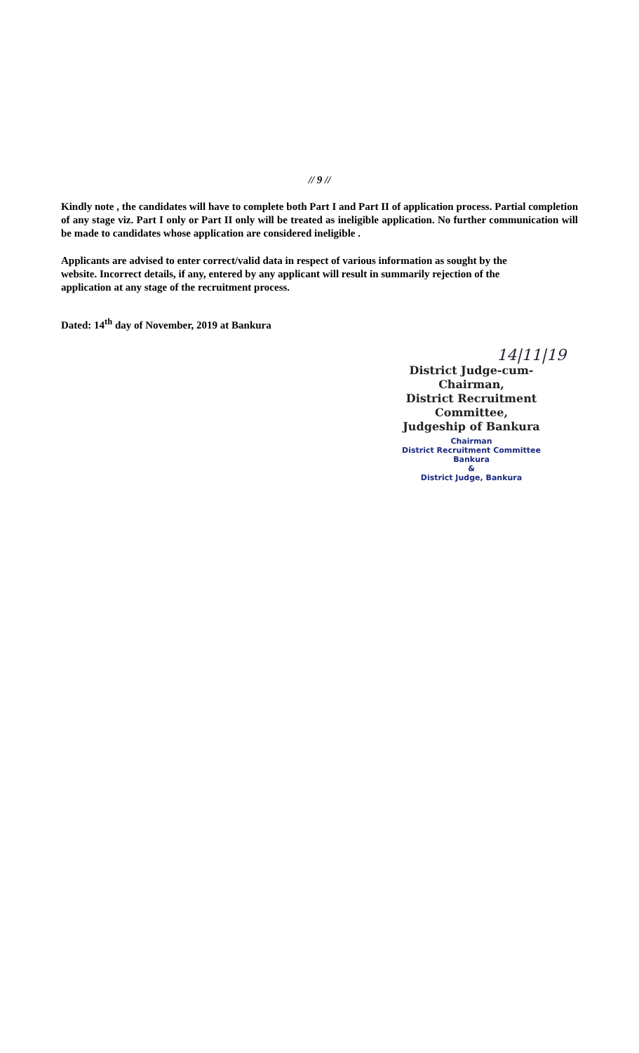// 9 //
Kindly note , the candidates will have to complete both Part I and Part II of application process. Partial completion of any stage viz. Part I only or Part II only will be treated as ineligible application. No further communication will be made to candidates whose application are considered ineligible .
Applicants are advised to enter correct/valid data in respect of various information as sought by the website. Incorrect details, if any, entered by any applicant will result in summarily rejection of the application at any stage of the recruitment process.
Dated: 14<sup>th</sup> day of November, 2019 at Bankura
14|11|19
District Judge-cum-Chairman,
District Recruitment Committee,
Judgeship of Bankura
Chairman
District Recruitment Committee
Bankura
&
District Judge, Bankura